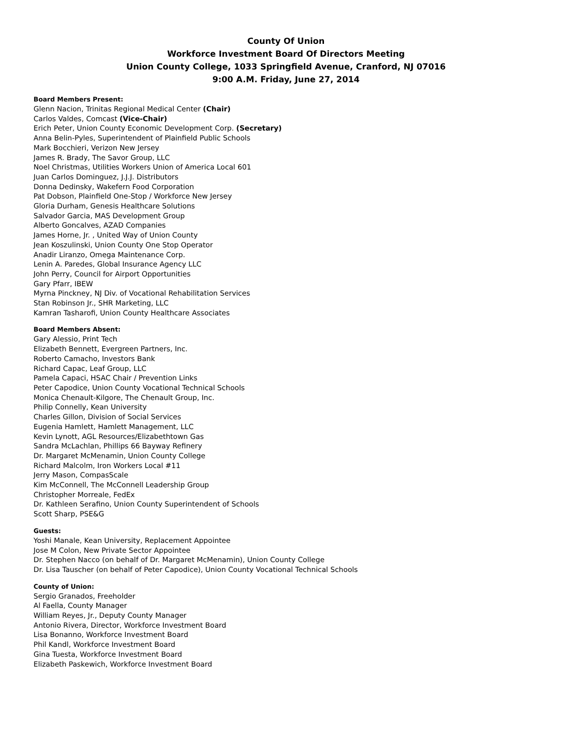County Of Union
Workforce Investment Board Of Directors Meeting
Union County College, 1033 Springfield Avenue, Cranford, NJ 07016
9:00 A.M. Friday, June 27, 2014
Board Members Present:
Glenn Nacion, Trinitas Regional Medical Center (Chair)
Carlos Valdes, Comcast (Vice-Chair)
Erich Peter, Union County Economic Development Corp. (Secretary)
Anna Belin-Pyles, Superintendent of Plainfield Public Schools
Mark Bocchieri, Verizon New Jersey
James R. Brady, The Savor Group, LLC
Noel Christmas, Utilities Workers Union of America Local 601
Juan Carlos Dominguez, J.J.J. Distributors
Donna Dedinsky, Wakefern Food Corporation
Pat Dobson, Plainfield One-Stop / Workforce New Jersey
Gloria Durham, Genesis Healthcare Solutions
Salvador Garcia, MAS Development Group
Alberto Goncalves, AZAD Companies
James Horne, Jr. , United Way of Union County
Jean Koszulinski, Union County One Stop Operator
Anadir Liranzo, Omega Maintenance Corp.
Lenin A. Paredes, Global Insurance Agency LLC
John Perry, Council for Airport Opportunities
Gary Pfarr, IBEW
Myrna Pinckney, NJ Div. of Vocational Rehabilitation Services
Stan Robinson Jr., SHR Marketing, LLC
Kamran Tasharofi, Union County Healthcare Associates
Board Members Absent:
Gary Alessio, Print Tech
Elizabeth Bennett, Evergreen Partners, Inc.
Roberto Camacho, Investors Bank
Richard Capac, Leaf Group, LLC
Pamela Capaci, HSAC Chair / Prevention Links
Peter Capodice, Union County Vocational Technical Schools
Monica Chenault-Kilgore, The Chenault Group, Inc.
Philip Connelly, Kean University
Charles Gillon, Division of Social Services
Eugenia Hamlett, Hamlett Management, LLC
Kevin Lynott, AGL Resources/Elizabethtown Gas
Sandra McLachlan, Phillips 66 Bayway Refinery
Dr. Margaret McMenamin, Union County College
Richard Malcolm, Iron Workers Local #11
Jerry Mason, CompasScale
Kim McConnell, The McConnell Leadership Group
Christopher Morreale, FedEx
Dr. Kathleen Serafino, Union County Superintendent of Schools
Scott Sharp, PSE&G
Guests:
Yoshi Manale, Kean University, Replacement Appointee
Jose M Colon, New Private Sector Appointee
Dr. Stephen Nacco (on behalf of Dr. Margaret McMenamin), Union County College
Dr. Lisa Tauscher (on behalf of Peter Capodice), Union County Vocational Technical Schools
County of Union:
Sergio Granados, Freeholder
Al Faella, County Manager
William Reyes, Jr., Deputy County Manager
Antonio Rivera, Director, Workforce Investment Board
Lisa Bonanno, Workforce Investment Board
Phil Kandl, Workforce Investment Board
Gina Tuesta, Workforce Investment Board
Elizabeth Paskewich, Workforce Investment Board